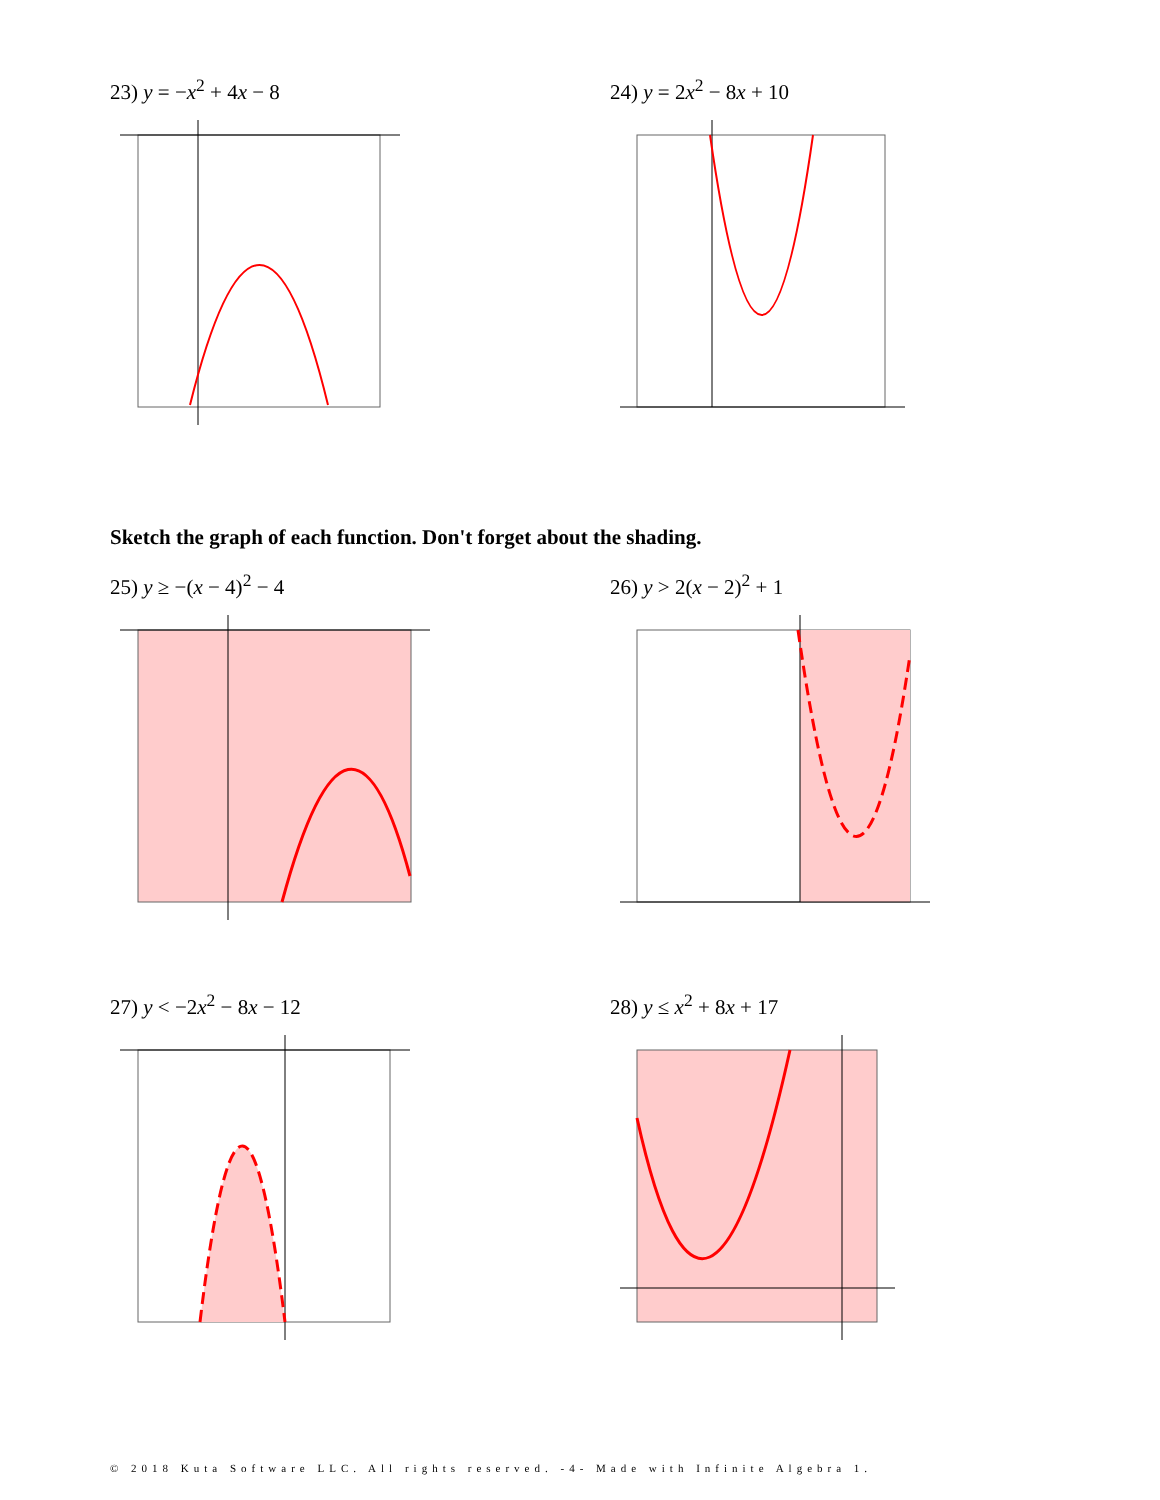23) y = −x<sup>2</sup> + 4x − 8 24) y = 2x<sup>2</sup> − 8x + 10
Sketch the graph of each function. Don't forget about the shading.
25) y ≥ −(x − 4)<sup>2</sup> − 4 26) y > 2(x − 2)<sup>2</sup> + 1
27) y < −2x<sup>2</sup> − 8x − 12 28) y ≤ x<sup>2</sup> + 8x + 17
© 2018 Kuta Software LLC. All rights reserved. -4- Made with Infinite Algebra 1.